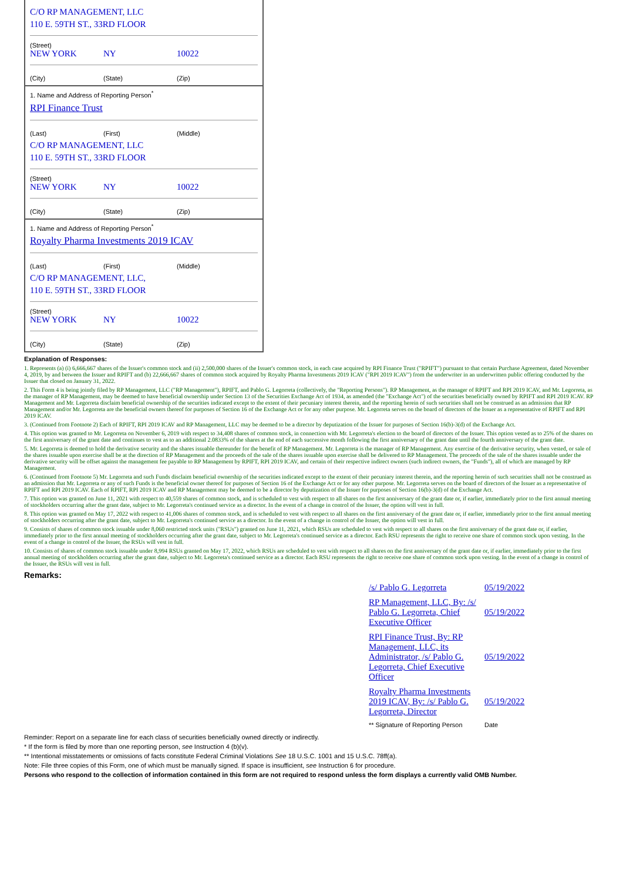C/O RP MANAGEMENT, LLC
110 E. 59TH ST., 33RD FLOOR
(Street)
NEW YORK NY 10022
(City) (State) (Zip)
1. Name and Address of Reporting Person<sup>*</sup>
RPI Finance Trust
(Last) (First) (Middle)
C/O RP MANAGEMENT, LLC
110 E. 59TH ST., 33RD FLOOR
(Street)
NEW YORK NY 10022
(City) (State) (Zip)
1. Name and Address of Reporting Person<sup>*</sup>
Royalty Pharma Investments 2019 ICAV
(Last) (First) (Middle)
C/O RP MANAGEMENT, LLC,
110 E. 59TH ST., 33RD FLOOR
(Street)
NEW YORK NY 10022
(City) (State) (Zip)
Explanation of Responses:
1. Represents (a) (i) 6,666,667 shares of the Issuer's common stock and (ii) 2,500,000 shares of the Issuer's common stock, in each case acquired by RPI Finance Trust ("RPIFT") pursuant to that certain Purchase Agreement, dated November 4, 2019, by and between the Issuer and RPIFT and (b) 22,666,667 shares of common stock acquired by Royalty Pharma Investments 2019 ICAV ("RPI 2019 ICAV") from the underwriter in an underwritten public offering conducted by the Issuer that closed on January 31, 2022.
2. This Form 4 is being jointly filed by RP Management, LLC ("RP Management"), RPIFT, and Pablo G. Legorreta (collectively, the "Reporting Persons"). RP Management, as the manager of RPIFT and RPI 2019 ICAV, and Mr. Legorreta, as the manager of RP Management, may be deemed to have beneficial ownership under Section 13 of the Securities Exchange Act of 1934, as amended (the "Exchange Act") of the securities beneficially owned by RPIFT and RPI 2019 ICAV. RP Management and Mr. Legorreta disclaim beneficial ownership of the securities indicated except to the extent of their pecuniary interest therein, and the reporting herein of such securities shall not be construed as an admission that RP Management and/or Mr. Legorreta are the beneficial owners thereof for purposes of Section 16 of the Exchange Act or for any other purpose. Mr. Legorreta serves on the board of directors of the Issuer as a representative of RPIFT and RPI 2019 ICAV.
3. (Continued from Footnote 2) Each of RPIFT, RPI 2019 ICAV and RP Management, LLC may be deemed to be a director by deputization of the Issuer for purposes of Section 16(b)-3(d) of the Exchange Act.
4. This option was granted to Mr. Legorreta on November 6, 2019 with respect to 34,408 shares of common stock, in connection with Mr. Legorreta's election to the board of directors of the Issuer. This option vested as to 25% of the shares on the first anniversary of the grant date and continues to vest as to an additional 2.0833% of the shares at the end of each successive month following the first anniversary of the grant date until the fourth anniversary of the grant date.
5. Mr. Legorreta is deemed to hold the derivative security and the shares issuable thereunder for the benefit of RP Management. Mr. Legorreta is the manager of RP Management. Any exercise of the derivative security, when vested, or sale of the shares issuable upon exercise shall be at the direction of RP Management and the proceeds of the sale of the shares issuable upon exercise shall be delivered to RP Management. The proceeds of the sale of the shares issuable under the derivative security will be offset against the management fee payable to RP Management by RPIFT, RPI 2019 ICAV, and certain of their respective indirect owners (such indirect owners, the "Funds"), all of which are managed by RP Management.
6. (Continued from Footnote 5) Mr. Legorreta and such Funds disclaim beneficial ownership of the securities indicated except to the extent of their pecuniary interest therein, and the reporting herein of such securities shall not be construed as an admission that Mr. Legorreta or any of such Funds is the beneficial owner thereof for purposes of Section 16 of the Exchange Act or for any other purpose. Mr. Legorreta serves on the board of directors of the Issuer as a representative of RPIFT and RPI 2019 ICAV. Each of RPIFT, RPI 2019 ICAV and RP Management may be deemed to be a director by deputization of the Issuer for purposes of Section 16(b)-3(d) of the Exchange Act.
7. This option was granted on June 11, 2021 with respect to 40,559 shares of common stock, and is scheduled to vest with respect to all shares on the first anniversary of the grant date or, if earlier, immediately prior to the first annual meeting of stockholders occurring after the grant date, subject to Mr. Legorreta's continued service as a director. In the event of a change in control of the Issuer, the option will vest in full.
8. This option was granted on May 17, 2022 with respect to 41,006 shares of common stock, and is scheduled to vest with respect to all shares on the first anniversary of the grant date or, if earlier, immediately prior to the first annual meeting of stockholders occurring after the grant date, subject to Mr. Legorreta's continued service as a director. In the event of a change in control of the Issuer, the option will vest in full.
9. Consists of shares of common stock issuable under 8,060 restricted stock units ("RSUs") granted on June 11, 2021, which RSUs are scheduled to vest with respect to all shares on the first anniversary of the grant date or, if earlier, immediately prior to the first annual meeting of stockholders occurring after the grant date, subject to Mr. Legorreta's continued service as a director. Each RSU represents the right to receive one share of common stock upon vesting. In the event of a change in control of the Issuer, the RSUs will vest in full.
10. Consists of shares of common stock issuable under 8,994 RSUs granted on May 17, 2022, which RSUs are scheduled to vest with respect to all shares on the first anniversary of the grant date or, if earlier, immediately prior to the first annual meeting of stockholders occurring after the grant date, subject to Mr. Legorreta's continued service as a director. Each RSU represents the right to receive one share of common stock upon vesting. In the event of a change in control of the Issuer, the RSUs will vest in full.
Remarks:
| /s/ Pablo G. Legorreta | 05/19/2022 |
| RP Management, LLC, By: /s/ Pablo G. Legorreta, Chief Executive Officer | 05/19/2022 |
| RPI Finance Trust, By: RP Management, LLC, its Administrator, /s/ Pablo G. Legorreta, Chief Executive Officer | 05/19/2022 |
| Royalty Pharma Investments 2019 ICAV, By: /s/ Pablo G. Legorreta, Director | 05/19/2022 |
| ** Signature of Reporting Person | Date |
Reminder: Report on a separate line for each class of securities beneficially owned directly or indirectly.
* If the form is filed by more than one reporting person, see Instruction 4 (b)(v).
** Intentional misstatements or omissions of facts constitute Federal Criminal Violations See 18 U.S.C. 1001 and 15 U.S.C. 78ff(a).
Note: File three copies of this Form, one of which must be manually signed. If space is insufficient, see Instruction 6 for procedure.
Persons who respond to the collection of information contained in this form are not required to respond unless the form displays a currently valid OMB Number.